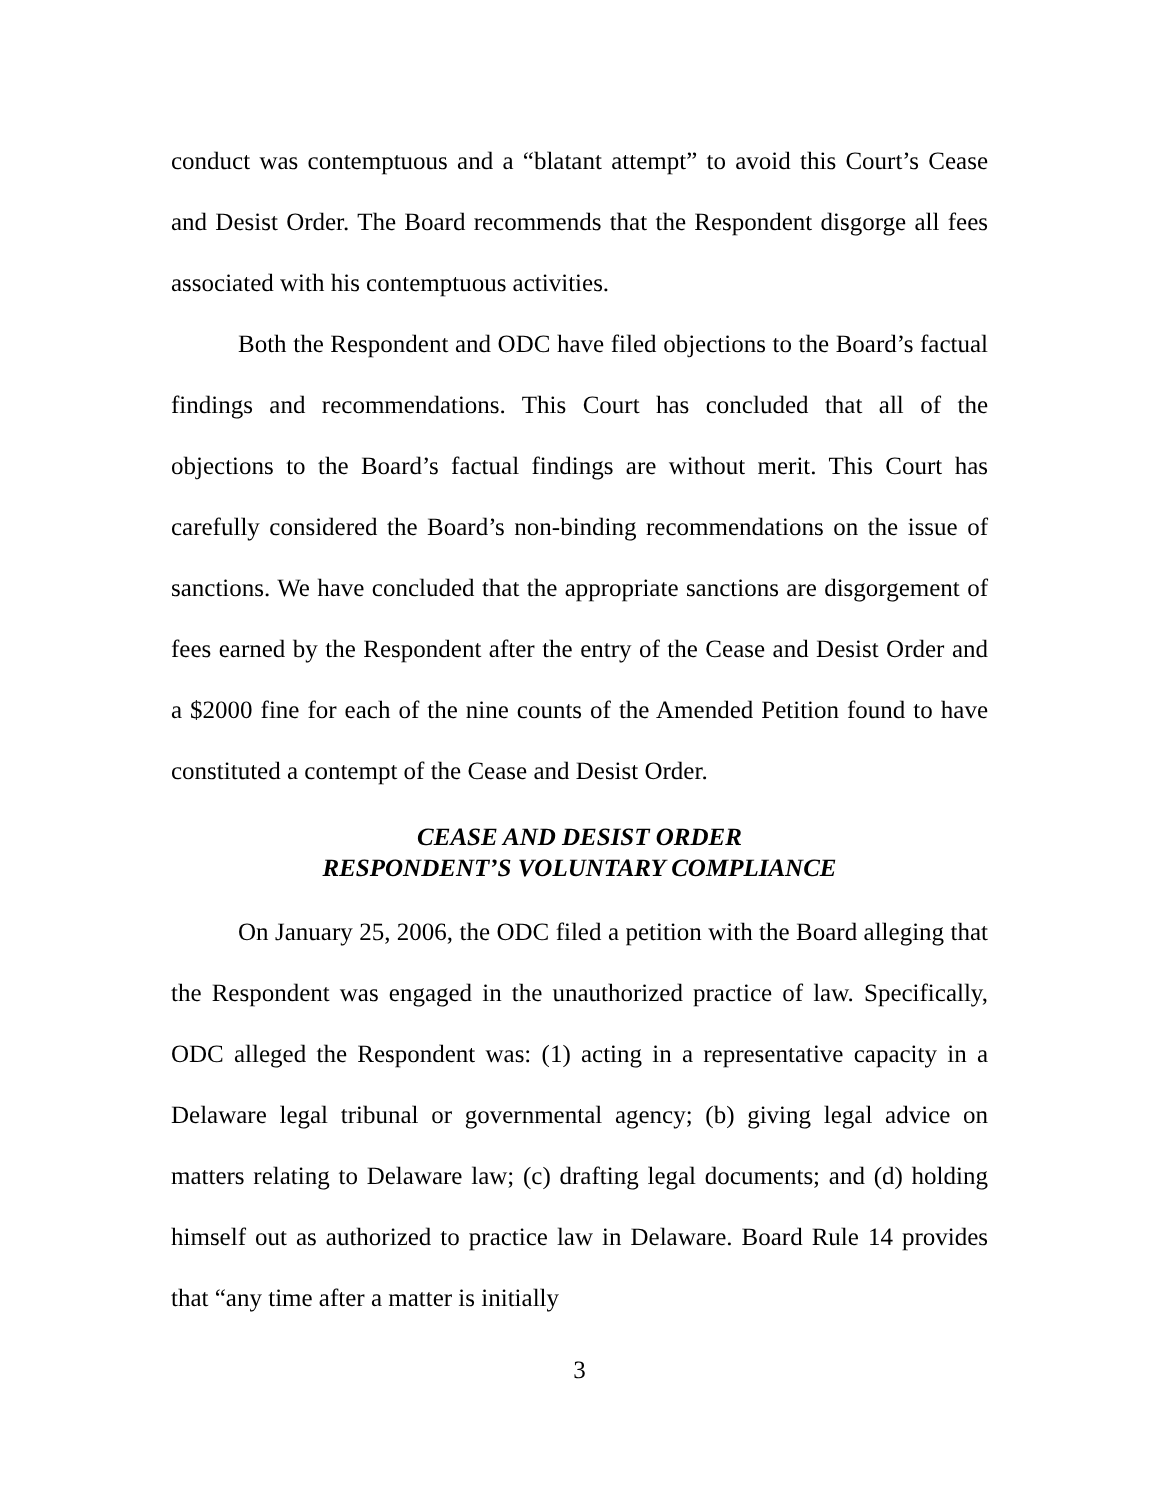conduct was contemptuous and a “blatant attempt” to avoid this Court’s Cease and Desist Order. The Board recommends that the Respondent disgorge all fees associated with his contemptuous activities.
Both the Respondent and ODC have filed objections to the Board’s factual findings and recommendations. This Court has concluded that all of the objections to the Board’s factual findings are without merit. This Court has carefully considered the Board’s non-binding recommendations on the issue of sanctions. We have concluded that the appropriate sanctions are disgorgement of fees earned by the Respondent after the entry of the Cease and Desist Order and a $2000 fine for each of the nine counts of the Amended Petition found to have constituted a contempt of the Cease and Desist Order.
CEASE AND DESIST ORDER
RESPONDENT’S VOLUNTARY COMPLIANCE
On January 25, 2006, the ODC filed a petition with the Board alleging that the Respondent was engaged in the unauthorized practice of law. Specifically, ODC alleged the Respondent was: (1) acting in a representative capacity in a Delaware legal tribunal or governmental agency; (b) giving legal advice on matters relating to Delaware law; (c) drafting legal documents; and (d) holding himself out as authorized to practice law in Delaware. Board Rule 14 provides that “any time after a matter is initially
3